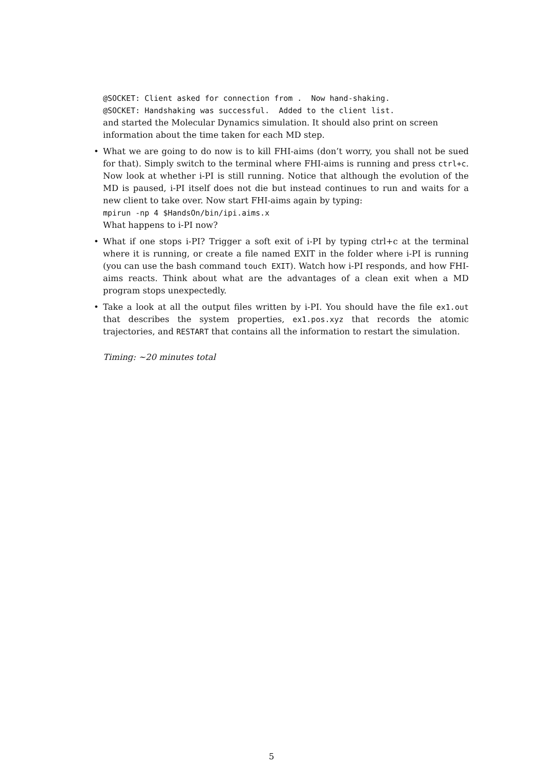@SOCKET: Client asked for connection from . Now hand-shaking.
@SOCKET: Handshaking was successful. Added to the client list.
and started the Molecular Dynamics simulation. It should also print on screen information about the time taken for each MD step.
• What we are going to do now is to kill FHI-aims (don’t worry, you shall not be sued for that). Simply switch to the terminal where FHI-aims is running and press ctrl+c. Now look at whether i-PI is still running. Notice that although the evolution of the MD is paused, i-PI itself does not die but instead continues to run and waits for a new client to take over. Now start FHI-aims again by typing:
mpirun -np 4 $HandsOn/bin/ipi.aims.x
What happens to i-PI now?
• What if one stops i-PI? Trigger a soft exit of i-PI by typing ctrl+c at the terminal where it is running, or create a file named EXIT in the folder where i-PI is running (you can use the bash command touch EXIT). Watch how i-PI responds, and how FHI-aims reacts. Think about what are the advantages of a clean exit when a MD program stops unexpectedly.
• Take a look at all the output files written by i-PI. You should have the file ex1.out that describes the system properties, ex1.pos.xyz that records the atomic trajectories, and RESTART that contains all the information to restart the simulation.
Timing: ~20 minutes total
5